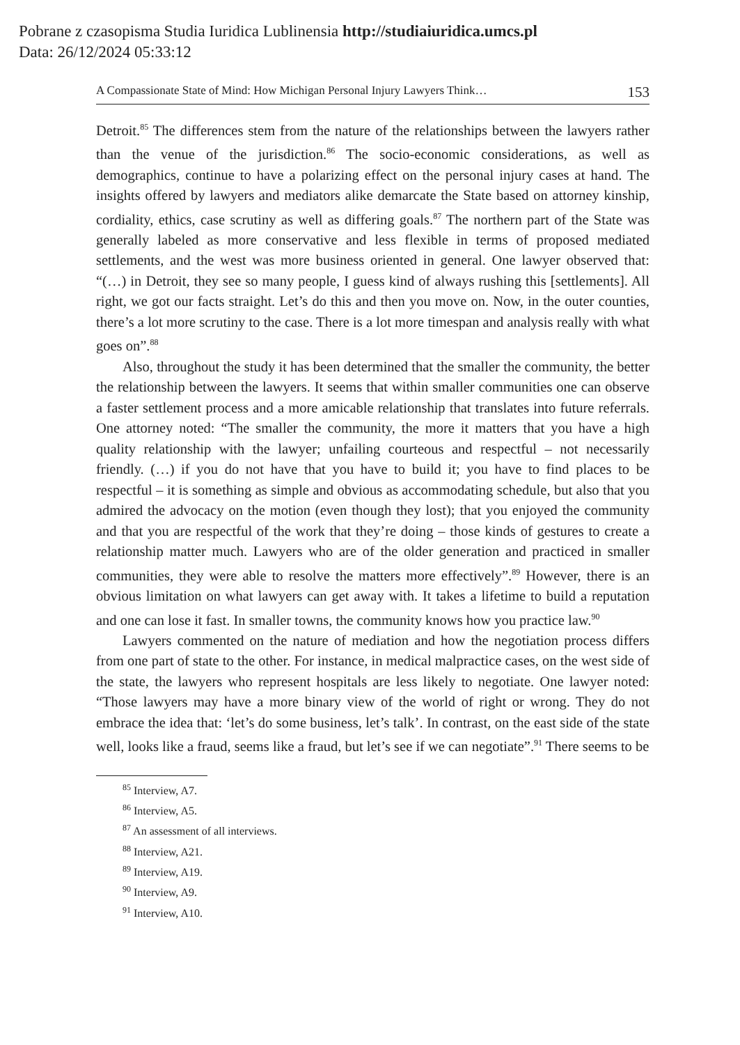Pobrane z czasopisma Studia Iuridica Lublinensia http://studiaiuridica.umcs.pl
Data: 26/12/2024 05:33:12
A Compassionate State of Mind: How Michigan Personal Injury Lawyers Think… 153
Detroit.<sup>85</sup> The differences stem from the nature of the relationships between the lawyers rather than the venue of the jurisdiction.<sup>86</sup> The socio-economic considerations, as well as demographics, continue to have a polarizing effect on the personal injury cases at hand. The insights offered by lawyers and mediators alike demarcate the State based on attorney kinship, cordiality, ethics, case scrutiny as well as differing goals.<sup>87</sup> The northern part of the State was generally labeled as more conservative and less flexible in terms of proposed mediated settlements, and the west was more business oriented in general. One lawyer observed that: “(…) in Detroit, they see so many people, I guess kind of always rushing this [settlements]. All right, we got our facts straight. Let’s do this and then you move on. Now, in the outer counties, there’s a lot more scrutiny to the case. There is a lot more timespan and analysis really with what goes on”.<sup>88</sup>
Also, throughout the study it has been determined that the smaller the community, the better the relationship between the lawyers. It seems that within smaller communities one can observe a faster settlement process and a more amicable relationship that translates into future referrals. One attorney noted: “The smaller the community, the more it matters that you have a high quality relationship with the lawyer; unfailing courteous and respectful – not necessarily friendly. (…) if you do not have that you have to build it; you have to find places to be respectful – it is something as simple and obvious as accommodating schedule, but also that you admired the advocacy on the motion (even though they lost); that you enjoyed the community and that you are respectful of the work that they’re doing – those kinds of gestures to create a relationship matter much. Lawyers who are of the older generation and practiced in smaller communities, they were able to resolve the matters more effectively”.<sup>89</sup> However, there is an obvious limitation on what lawyers can get away with. It takes a lifetime to build a reputation and one can lose it fast. In smaller towns, the community knows how you practice law.<sup>90</sup>
Lawyers commented on the nature of mediation and how the negotiation process differs from one part of state to the other. For instance, in medical malpractice cases, on the west side of the state, the lawyers who represent hospitals are less likely to negotiate. One lawyer noted: “Those lawyers may have a more binary view of the world of right or wrong. They do not embrace the idea that: ‘let’s do some business, let’s talk’. In contrast, on the east side of the state well, looks like a fraud, seems like a fraud, but let’s see if we can negotiate”.<sup>91</sup> There seems to be
<sup>85</sup> Interview, A7.
<sup>86</sup> Interview, A5.
<sup>87</sup> An assessment of all interviews.
<sup>88</sup> Interview, A21.
<sup>89</sup> Interview, A19.
<sup>90</sup> Interview, A9.
<sup>91</sup> Interview, A10.